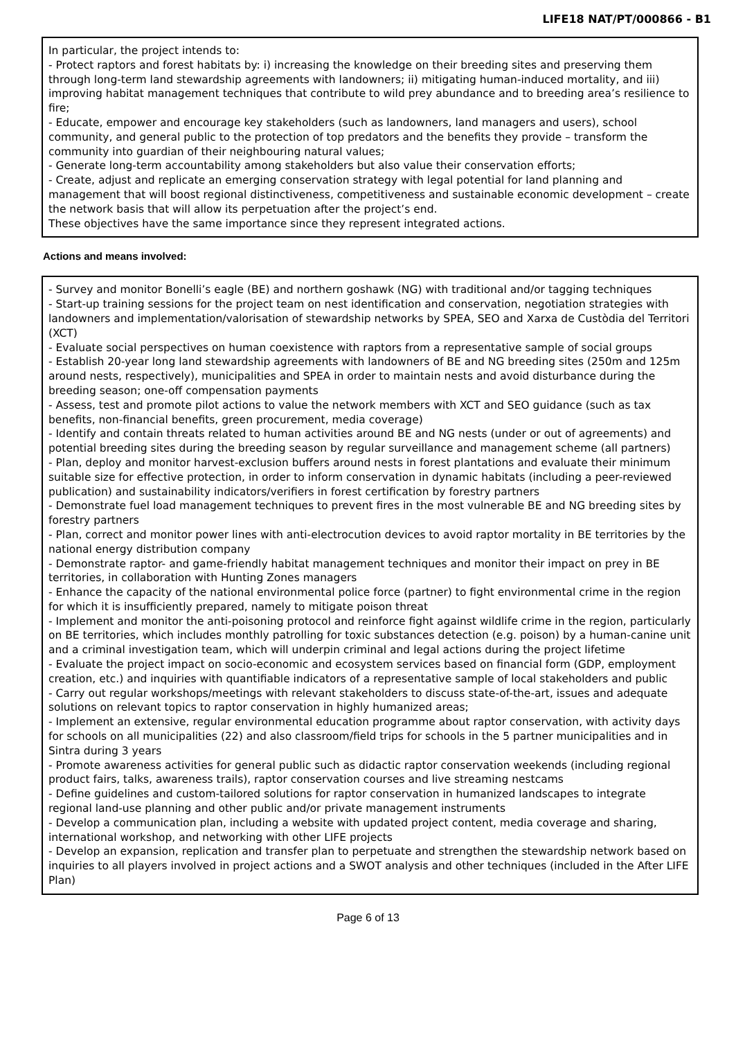LIFE18 NAT/PT/000866 - B1
In particular, the project intends to:
- Protect raptors and forest habitats by: i) increasing the knowledge on their breeding sites and preserving them through long-term land stewardship agreements with landowners; ii) mitigating human-induced mortality, and iii) improving habitat management techniques that contribute to wild prey abundance and to breeding area’s resilience to fire;
- Educate, empower and encourage key stakeholders (such as landowners, land managers and users), school community, and general public to the protection of top predators and the benefits they provide – transform the community into guardian of their neighbouring natural values;
- Generate long-term accountability among stakeholders but also value their conservation efforts;
- Create, adjust and replicate an emerging conservation strategy with legal potential for land planning and management that will boost regional distinctiveness, competitiveness and sustainable economic development – create the network basis that will allow its perpetuation after the project’s end.
These objectives have the same importance since they represent integrated actions.
Actions and means involved:
- Survey and monitor Bonelli’s eagle (BE) and northern goshawk (NG) with traditional and/or tagging techniques
- Start-up training sessions for the project team on nest identification and conservation, negotiation strategies with landowners and implementation/valorisation of stewardship networks by SPEA, SEO and Xarxa de Custòdia del Territori (XCT)
- Evaluate social perspectives on human coexistence with raptors from a representative sample of social groups
- Establish 20-year long land stewardship agreements with landowners of BE and NG breeding sites (250m and 125m around nests, respectively), municipalities and SPEA in order to maintain nests and avoid disturbance during the breeding season; one-off compensation payments
- Assess, test and promote pilot actions to value the network members with XCT and SEO guidance (such as tax benefits, non-financial benefits, green procurement, media coverage)
- Identify and contain threats related to human activities around BE and NG nests (under or out of agreements) and potential breeding sites during the breeding season by regular surveillance and management scheme (all partners)
- Plan, deploy and monitor harvest-exclusion buffers around nests in forest plantations and evaluate their minimum suitable size for effective protection, in order to inform conservation in dynamic habitats (including a peer-reviewed publication) and sustainability indicators/verifiers in forest certification by forestry partners
- Demonstrate fuel load management techniques to prevent fires in the most vulnerable BE and NG breeding sites by forestry partners
- Plan, correct and monitor power lines with anti-electrocution devices to avoid raptor mortality in BE territories by the national energy distribution company
- Demonstrate raptor- and game-friendly habitat management techniques and monitor their impact on prey in BE territories, in collaboration with Hunting Zones managers
- Enhance the capacity of the national environmental police force (partner) to fight environmental crime in the region for which it is insufficiently prepared, namely to mitigate poison threat
- Implement and monitor the anti-poisoning protocol and reinforce fight against wildlife crime in the region, particularly on BE territories, which includes monthly patrolling for toxic substances detection (e.g. poison) by a human-canine unit and a criminal investigation team, which will underpin criminal and legal actions during the project lifetime
- Evaluate the project impact on socio-economic and ecosystem services based on financial form (GDP, employment creation, etc.) and inquiries with quantifiable indicators of a representative sample of local stakeholders and public
- Carry out regular workshops/meetings with relevant stakeholders to discuss state-of-the-art, issues and adequate solutions on relevant topics to raptor conservation in highly humanized areas;
- Implement an extensive, regular environmental education programme about raptor conservation, with activity days for schools on all municipalities (22) and also classroom/field trips for schools in the 5 partner municipalities and in Sintra during 3 years
- Promote awareness activities for general public such as didactic raptor conservation weekends (including regional product fairs, talks, awareness trails), raptor conservation courses and live streaming nestcams
- Define guidelines and custom-tailored solutions for raptor conservation in humanized landscapes to integrate regional land-use planning and other public and/or private management instruments
- Develop a communication plan, including a website with updated project content, media coverage and sharing, international workshop, and networking with other LIFE projects
- Develop an expansion, replication and transfer plan to perpetuate and strengthen the stewardship network based on inquiries to all players involved in project actions and a SWOT analysis and other techniques (included in the After LIFE Plan)
Page 6 of 13